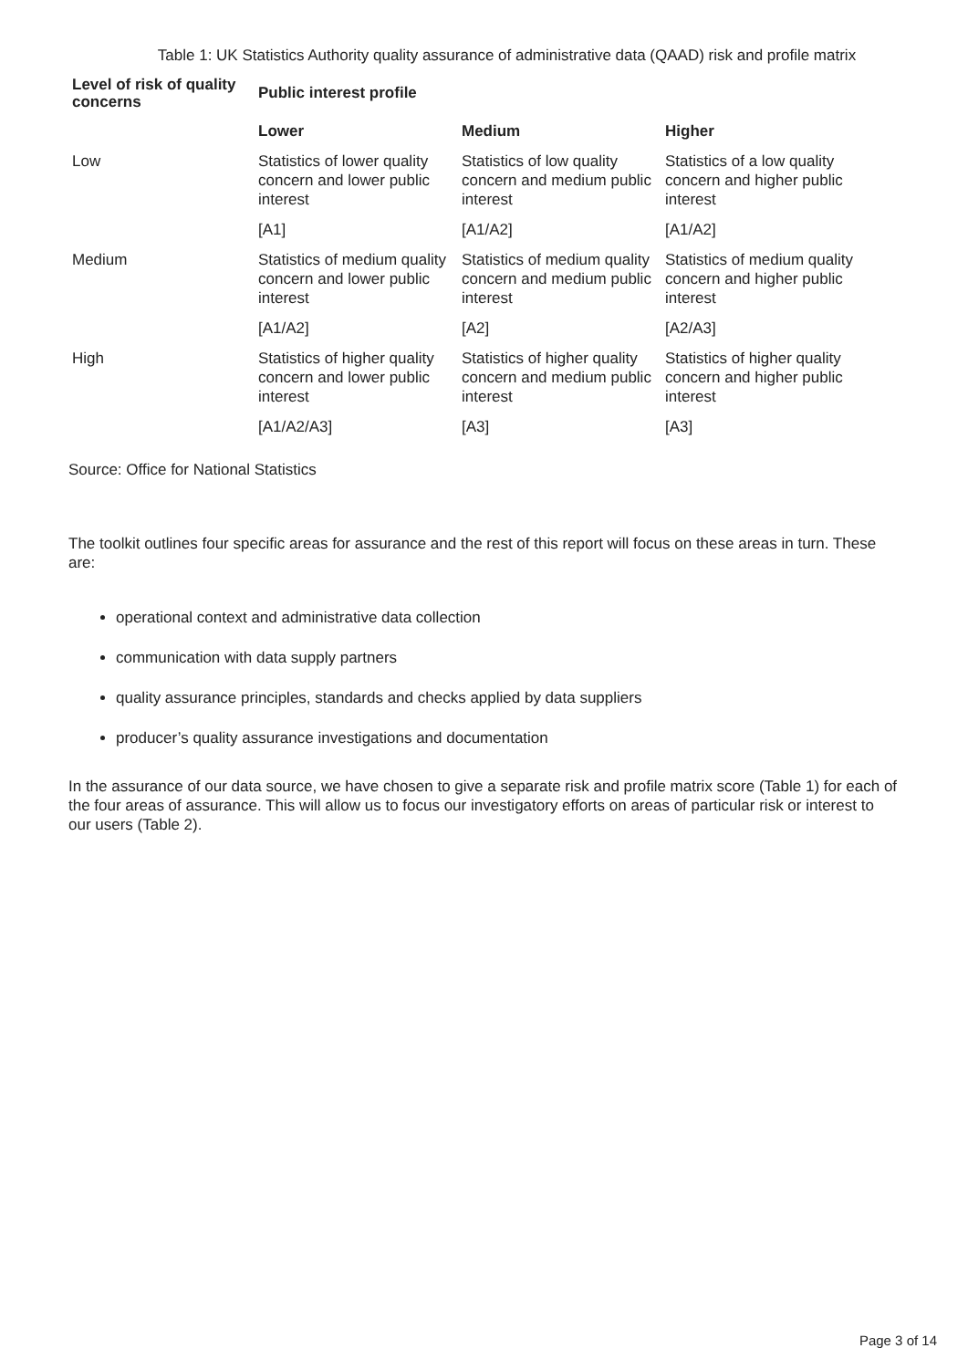Table 1: UK Statistics Authority quality assurance of administrative data (QAAD) risk and profile matrix
| Level of risk of quality concerns | Public interest profile | | |
| --- | --- | --- | --- |
| | Lower | Medium | Higher |
| Low | Statistics of lower quality concern and lower public interest | Statistics of low quality concern and medium public interest | Statistics of a low quality concern and higher public interest |
| | [A1] | [A1/A2] | [A1/A2] |
| Medium | Statistics of medium quality concern and lower public interest | Statistics of medium quality concern and medium public interest | Statistics of medium quality concern and higher public interest |
| | [A1/A2] | [A2] | [A2/A3] |
| High | Statistics of higher quality concern and lower public interest | Statistics of higher quality concern and medium public interest | Statistics of higher quality concern and higher public interest |
| | [A1/A2/A3] | [A3] | [A3] |
Source: Office for National Statistics
The toolkit outlines four specific areas for assurance and the rest of this report will focus on these areas in turn. These are:
operational context and administrative data collection
communication with data supply partners
quality assurance principles, standards and checks applied by data suppliers
producer’s quality assurance investigations and documentation
In the assurance of our data source, we have chosen to give a separate risk and profile matrix score (Table 1) for each of the four areas of assurance. This will allow us to focus our investigatory efforts on areas of particular risk or interest to our users (Table 2).
Page 3 of 14